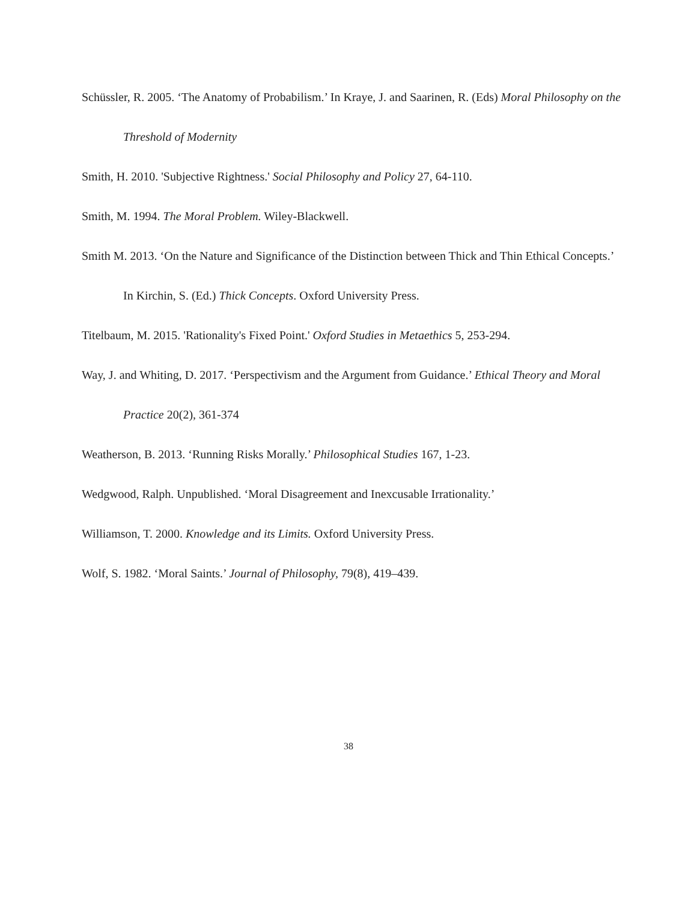Schüssler, R. 2005. ‘The Anatomy of Probabilism.’ In Kraye, J. and Saarinen, R. (Eds) Moral Philosophy on the Threshold of Modernity
Smith, H. 2010. 'Subjective Rightness.' Social Philosophy and Policy 27, 64-110.
Smith, M. 1994. The Moral Problem. Wiley-Blackwell.
Smith M. 2013. ‘On the Nature and Significance of the Distinction between Thick and Thin Ethical Concepts.’ In Kirchin, S. (Ed.) Thick Concepts. Oxford University Press.
Titelbaum, M. 2015. 'Rationality's Fixed Point.' Oxford Studies in Metaethics 5, 253-294.
Way, J. and Whiting, D. 2017. ‘Perspectivism and the Argument from Guidance.’ Ethical Theory and Moral Practice 20(2), 361-374
Weatherson, B. 2013. ‘Running Risks Morally.’ Philosophical Studies 167, 1-23.
Wedgwood, Ralph. Unpublished. ‘Moral Disagreement and Inexcusable Irrationality.’
Williamson, T. 2000. Knowledge and its Limits. Oxford University Press.
Wolf, S. 1982. ‘Moral Saints.’ Journal of Philosophy, 79(8), 419–439.
38